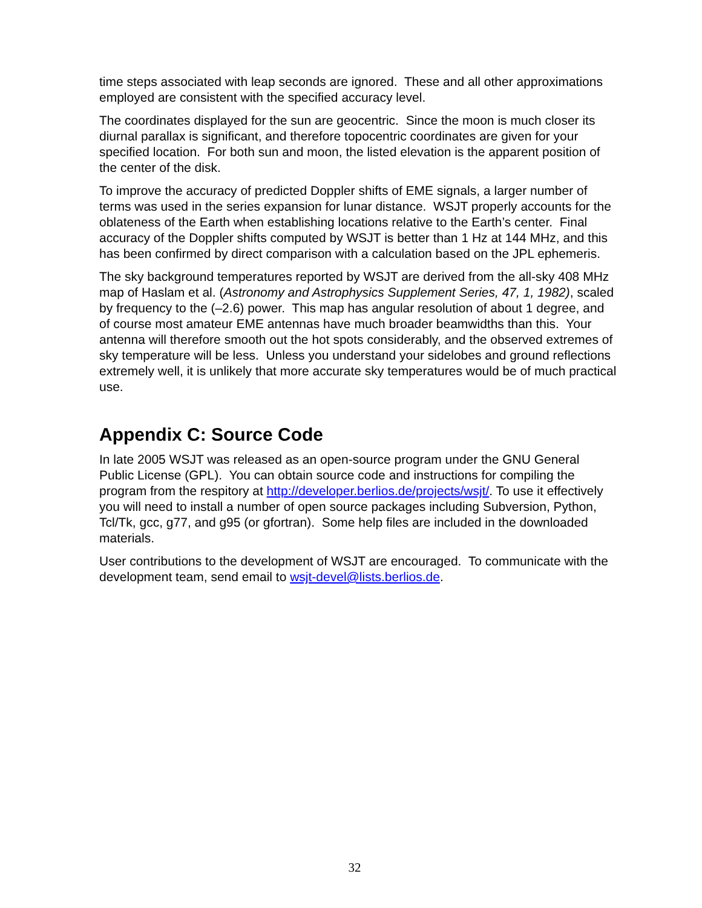time steps associated with leap seconds are ignored. These and all other approximations employed are consistent with the specified accuracy level.
The coordinates displayed for the sun are geocentric. Since the moon is much closer its diurnal parallax is significant, and therefore topocentric coordinates are given for your specified location. For both sun and moon, the listed elevation is the apparent position of the center of the disk.
To improve the accuracy of predicted Doppler shifts of EME signals, a larger number of terms was used in the series expansion for lunar distance. WSJT properly accounts for the oblateness of the Earth when establishing locations relative to the Earth’s center. Final accuracy of the Doppler shifts computed by WSJT is better than 1 Hz at 144 MHz, and this has been confirmed by direct comparison with a calculation based on the JPL ephemeris.
The sky background temperatures reported by WSJT are derived from the all-sky 408 MHz map of Haslam et al. (Astronomy and Astrophysics Supplement Series, 47, 1, 1982), scaled by frequency to the (–2.6) power. This map has angular resolution of about 1 degree, and of course most amateur EME antennas have much broader beamwidths than this. Your antenna will therefore smooth out the hot spots considerably, and the observed extremes of sky temperature will be less. Unless you understand your sidelobes and ground reflections extremely well, it is unlikely that more accurate sky temperatures would be of much practical use.
Appendix C: Source Code
In late 2005 WSJT was released as an open-source program under the GNU General Public License (GPL). You can obtain source code and instructions for compiling the program from the respitory at http://developer.berlios.de/projects/wsjt/. To use it effectively you will need to install a number of open source packages including Subversion, Python, Tcl/Tk, gcc, g77, and g95 (or gfortran). Some help files are included in the downloaded materials.
User contributions to the development of WSJT are encouraged. To communicate with the development team, send email to wsjt-devel@lists.berlios.de.
32